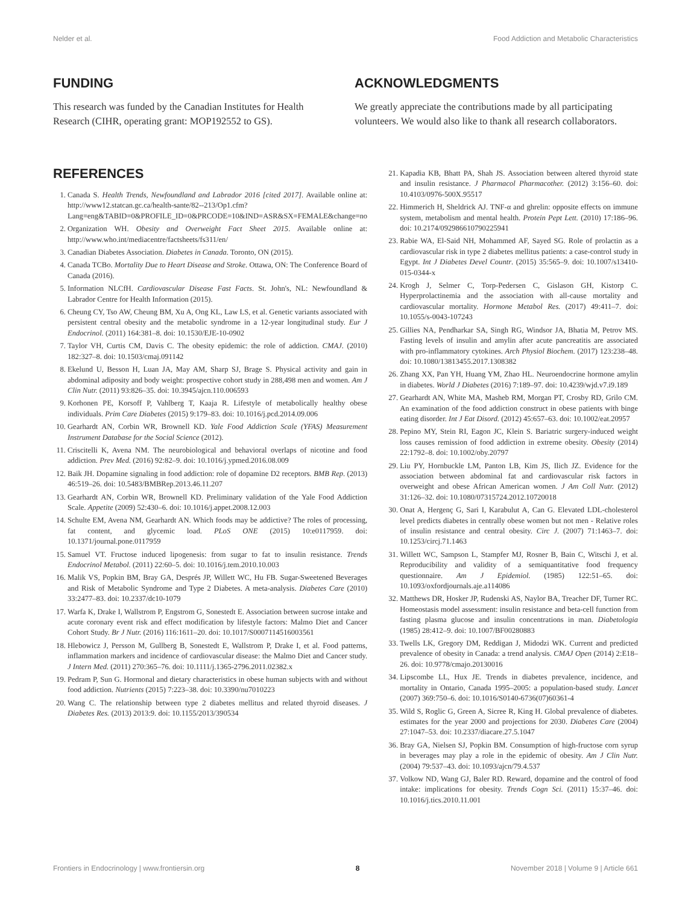Nelder et al. Food Addiction and Metabolic Characteristics
FUNDING
This research was funded by the Canadian Institutes for Health Research (CIHR, operating grant: MOP192552 to GS).
ACKNOWLEDGMENTS
We greatly appreciate the contributions made by all participating volunteers. We would also like to thank all research collaborators.
REFERENCES
1. Canada S. Health Trends, Newfoundland and Labrador 2016 [cited 2017]. Available online at: http://www12.statcan.gc.ca/health-sante/82--213/Op1.cfm?Lang=eng&TABID=0&PROFILE_ID=0&PRCODE=10&IND=ASR&SX=FEMALE&change=no
2. Organization WH. Obesity and Overweight Fact Sheet 2015. Available online at: http://www.who.int/mediacentre/factsheets/fs311/en/
3. Canadian Diabetes Association. Diabetes in Canada. Toronto, ON (2015).
4. Canada TCBo. Mortality Due to Heart Disease and Stroke. Ottawa, ON: The Conference Board of Canada (2016).
5. Information NLCfH. Cardiovascular Disease Fast Facts. St. John's, NL: Newfoundland & Labrador Centre for Health Information (2015).
6. Cheung CY, Tso AW, Cheung BM, Xu A, Ong KL, Law LS, et al. Genetic variants associated with persistent central obesity and the metabolic syndrome in a 12-year longitudinal study. Eur J Endocrinol. (2011) 164:381–8. doi: 10.1530/EJE-10-0902
7. Taylor VH, Curtis CM, Davis C. The obesity epidemic: the role of addiction. CMAJ. (2010) 182:327–8. doi: 10.1503/cmaj.091142
8. Ekelund U, Besson H, Luan JA, May AM, Sharp SJ, Brage S. Physical activity and gain in abdominal adiposity and body weight: prospective cohort study in 288,498 men and women. Am J Clin Nutr. (2011) 93:826–35. doi: 10.3945/ajcn.110.006593
9. Korhonen PE, Korsoff P, Vahlberg T, Kaaja R. Lifestyle of metabolically healthy obese individuals. Prim Care Diabetes (2015) 9:179–83. doi: 10.1016/j.pcd.2014.09.006
10. Gearhardt AN, Corbin WR, Brownell KD. Yale Food Addiction Scale (YFAS) Measurement Instrument Database for the Social Science (2012).
11. Criscitelli K, Avena NM. The neurobiological and behavioral overlaps of nicotine and food addiction. Prev Med. (2016) 92:82–9. doi: 10.1016/j.ypmed.2016.08.009
12. Baik JH. Dopamine signaling in food addiction: role of dopamine D2 receptors. BMB Rep. (2013) 46:519–26. doi: 10.5483/BMBRep.2013.46.11.207
13. Gearhardt AN, Corbin WR, Brownell KD. Preliminary validation of the Yale Food Addiction Scale. Appetite (2009) 52:430–6. doi: 10.1016/j.appet.2008.12.003
14. Schulte EM, Avena NM, Gearhardt AN. Which foods may be addictive? The roles of processing, fat content, and glycemic load. PLoS ONE (2015) 10:e0117959. doi: 10.1371/journal.pone.0117959
15. Samuel VT. Fructose induced lipogenesis: from sugar to fat to insulin resistance. Trends Endocrinol Metabol. (2011) 22:60–5. doi: 10.1016/j.tem.2010.10.003
16. Malik VS, Popkin BM, Bray GA, Després JP, Willett WC, Hu FB. Sugar-Sweetened Beverages and Risk of Metabolic Syndrome and Type 2 Diabetes. A meta-analysis. Diabetes Care (2010) 33:2477–83. doi: 10.2337/dc10-1079
17. Warfa K, Drake I, Wallstrom P, Engstrom G, Sonestedt E. Association between sucrose intake and acute coronary event risk and effect modification by lifestyle factors: Malmo Diet and Cancer Cohort Study. Br J Nutr. (2016) 116:1611–20. doi: 10.1017/S0007114516003561
18. Hlebowicz J, Persson M, Gullberg B, Sonestedt E, Wallstrom P, Drake I, et al. Food patterns, inflammation markers and incidence of cardiovascular disease: the Malmo Diet and Cancer study. J Intern Med. (2011) 270:365–76. doi: 10.1111/j.1365-2796.2011.02382.x
19. Pedram P, Sun G. Hormonal and dietary characteristics in obese human subjects with and without food addiction. Nutrients (2015) 7:223–38. doi: 10.3390/nu7010223
20. Wang C. The relationship between type 2 diabetes mellitus and related thyroid diseases. J Diabetes Res. (2013) 2013:9. doi: 10.1155/2013/390534
21. Kapadia KB, Bhatt PA, Shah JS. Association between altered thyroid state and insulin resistance. J Pharmacol Pharmacother. (2012) 3:156–60. doi: 10.4103/0976-500X.95517
22. Himmerich H, Sheldrick AJ. TNF-α and ghrelin: opposite effects on immune system, metabolism and mental health. Protein Pept Lett. (2010) 17:186–96. doi: 10.2174/092986610790225941
23. Rabie WA, El-Said NH, Mohammed AF, Sayed SG. Role of prolactin as a cardiovascular risk in type 2 diabetes mellitus patients: a case-control study in Egypt. Int J Diabetes Devel Countr. (2015) 35:565–9. doi: 10.1007/s13410-015-0344-x
24. Krogh J, Selmer C, Torp-Pedersen C, Gislason GH, Kistorp C. Hyperprolactinemia and the association with all-cause mortality and cardiovascular mortality. Hormone Metabol Res. (2017) 49:411–7. doi: 10.1055/s-0043-107243
25. Gillies NA, Pendharkar SA, Singh RG, Windsor JA, Bhatia M, Petrov MS. Fasting levels of insulin and amylin after acute pancreatitis are associated with pro-inflammatory cytokines. Arch Physiol Biochem. (2017) 123:238–48. doi: 10.1080/13813455.2017.1308382
26. Zhang XX, Pan YH, Huang YM, Zhao HL. Neuroendocrine hormone amylin in diabetes. World J Diabetes (2016) 7:189–97. doi: 10.4239/wjd.v7.i9.189
27. Gearhardt AN, White MA, Masheb RM, Morgan PT, Crosby RD, Grilo CM. An examination of the food addiction construct in obese patients with binge eating disorder. Int J Eat Disord. (2012) 45:657–63. doi: 10.1002/eat.20957
28. Pepino MY, Stein RI, Eagon JC, Klein S. Bariatric surgery-induced weight loss causes remission of food addiction in extreme obesity. Obesity (2014) 22:1792–8. doi: 10.1002/oby.20797
29. Liu PY, Hornbuckle LM, Panton LB, Kim JS, Ilich JZ. Evidence for the association between abdominal fat and cardiovascular risk factors in overweight and obese African American women. J Am Coll Nutr. (2012) 31:126–32. doi: 10.1080/07315724.2012.10720018
30. Onat A, Hergenç G, Sari I, Karabulut A, Can G. Elevated LDL-cholesterol level predicts diabetes in centrally obese women but not men - Relative roles of insulin resistance and central obesity. Circ J. (2007) 71:1463–7. doi: 10.1253/circj.71.1463
31. Willett WC, Sampson L, Stampfer MJ, Rosner B, Bain C, Witschi J, et al. Reproducibility and validity of a semiquantitative food frequency questionnaire. Am J Epidemiol. (1985) 122:51–65. doi: 10.1093/oxfordjournals.aje.a114086
32. Matthews DR, Hosker JP, Rudenski AS, Naylor BA, Treacher DF, Turner RC. Homeostasis model assessment: insulin resistance and beta-cell function from fasting plasma glucose and insulin concentrations in man. Diabetologia (1985) 28:412–9. doi: 10.1007/BF00280883
33. Twells LK, Gregory DM, Reddigan J, Midodzi WK. Current and predicted prevalence of obesity in Canada: a trend analysis. CMAJ Open (2014) 2:E18–26. doi: 10.9778/cmajo.20130016
34. Lipscombe LL, Hux JE. Trends in diabetes prevalence, incidence, and mortality in Ontario, Canada 1995–2005: a population-based study. Lancet (2007) 369:750–6. doi: 10.1016/S0140-6736(07)60361-4
35. Wild S, Roglic G, Green A, Sicree R, King H. Global prevalence of diabetes. estimates for the year 2000 and projections for 2030. Diabetes Care (2004) 27:1047–53. doi: 10.2337/diacare.27.5.1047
36. Bray GA, Nielsen SJ, Popkin BM. Consumption of high-fructose corn syrup in beverages may play a role in the epidemic of obesity. Am J Clin Nutr. (2004) 79:537–43. doi: 10.1093/ajcn/79.4.537
37. Volkow ND, Wang GJ, Baler RD. Reward, dopamine and the control of food intake: implications for obesity. Trends Cogn Sci. (2011) 15:37–46. doi: 10.1016/j.tics.2010.11.001
Frontiers in Endocrinology | www.frontiersin.org 8 November 2018 | Volume 9 | Article 661